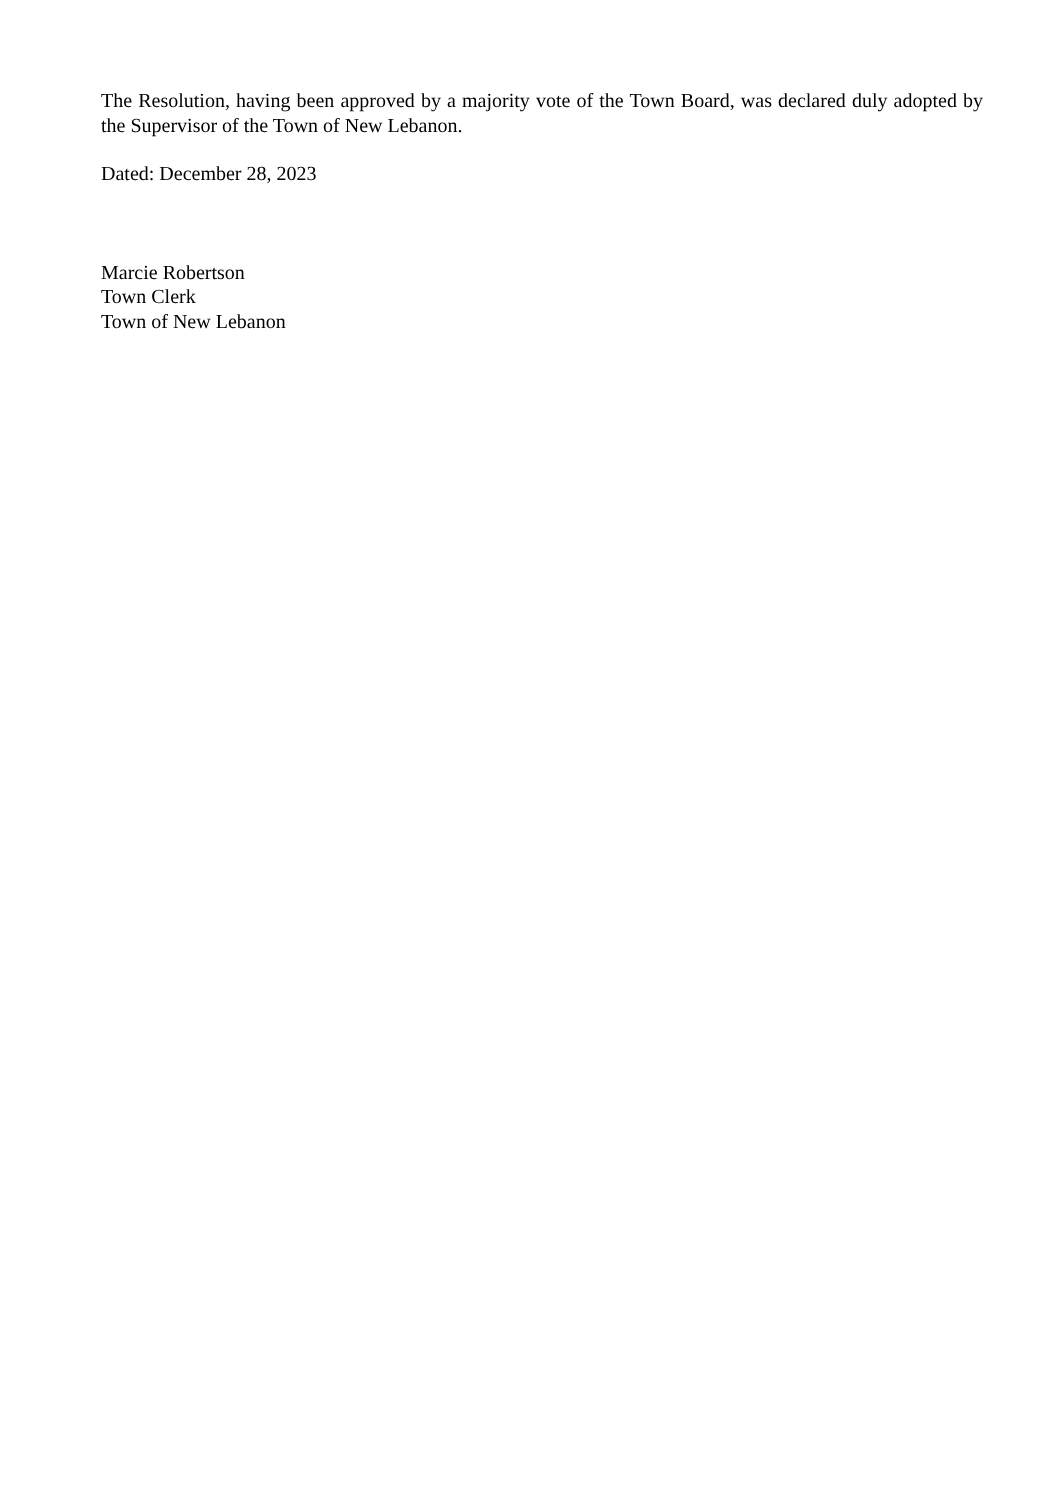The Resolution, having been approved by a majority vote of the Town Board, was declared duly adopted by the Supervisor of the Town of New Lebanon.
Dated: December 28, 2023
Marcie Robertson
Town Clerk
Town of New Lebanon